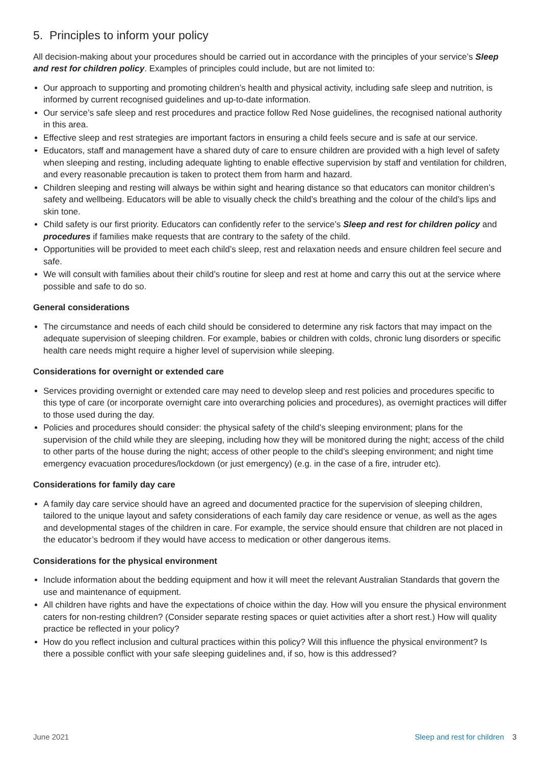5. Principles to inform your policy
All decision-making about your procedures should be carried out in accordance with the principles of your service’s Sleep and rest for children policy. Examples of principles could include, but are not limited to:
Our approach to supporting and promoting children’s health and physical activity, including safe sleep and nutrition, is informed by current recognised guidelines and up-to-date information.
Our service’s safe sleep and rest procedures and practice follow Red Nose guidelines, the recognised national authority in this area.
Effective sleep and rest strategies are important factors in ensuring a child feels secure and is safe at our service.
Educators, staff and management have a shared duty of care to ensure children are provided with a high level of safety when sleeping and resting, including adequate lighting to enable effective supervision by staff and ventilation for children, and every reasonable precaution is taken to protect them from harm and hazard.
Children sleeping and resting will always be within sight and hearing distance so that educators can monitor children’s safety and wellbeing. Educators will be able to visually check the child’s breathing and the colour of the child’s lips and skin tone.
Child safety is our first priority. Educators can confidently refer to the service’s Sleep and rest for children policy and procedures if families make requests that are contrary to the safety of the child.
Opportunities will be provided to meet each child’s sleep, rest and relaxation needs and ensure children feel secure and safe.
We will consult with families about their child’s routine for sleep and rest at home and carry this out at the service where possible and safe to do so.
General considerations
The circumstance and needs of each child should be considered to determine any risk factors that may impact on the adequate supervision of sleeping children. For example, babies or children with colds, chronic lung disorders or specific health care needs might require a higher level of supervision while sleeping.
Considerations for overnight or extended care
Services providing overnight or extended care may need to develop sleep and rest policies and procedures specific to this type of care (or incorporate overnight care into overarching policies and procedures), as overnight practices will differ to those used during the day.
Policies and procedures should consider: the physical safety of the child’s sleeping environment; plans for the supervision of the child while they are sleeping, including how they will be monitored during the night; access of the child to other parts of the house during the night; access of other people to the child’s sleeping environment; and night time emergency evacuation procedures/lockdown (or just emergency) (e.g. in the case of a fire, intruder etc).
Considerations for family day care
A family day care service should have an agreed and documented practice for the supervision of sleeping children, tailored to the unique layout and safety considerations of each family day care residence or venue, as well as the ages and developmental stages of the children in care. For example, the service should ensure that children are not placed in the educator’s bedroom if they would have access to medication or other dangerous items.
Considerations for the physical environment
Include information about the bedding equipment and how it will meet the relevant Australian Standards that govern the use and maintenance of equipment.
All children have rights and have the expectations of choice within the day. How will you ensure the physical environment caters for non-resting children? (Consider separate resting spaces or quiet activities after a short rest.) How will quality practice be reflected in your policy?
How do you reflect inclusion and cultural practices within this policy? Will this influence the physical environment? Is there a possible conflict with your safe sleeping guidelines and, if so, how is this addressed?
June 2021 Sleep and rest for children 3